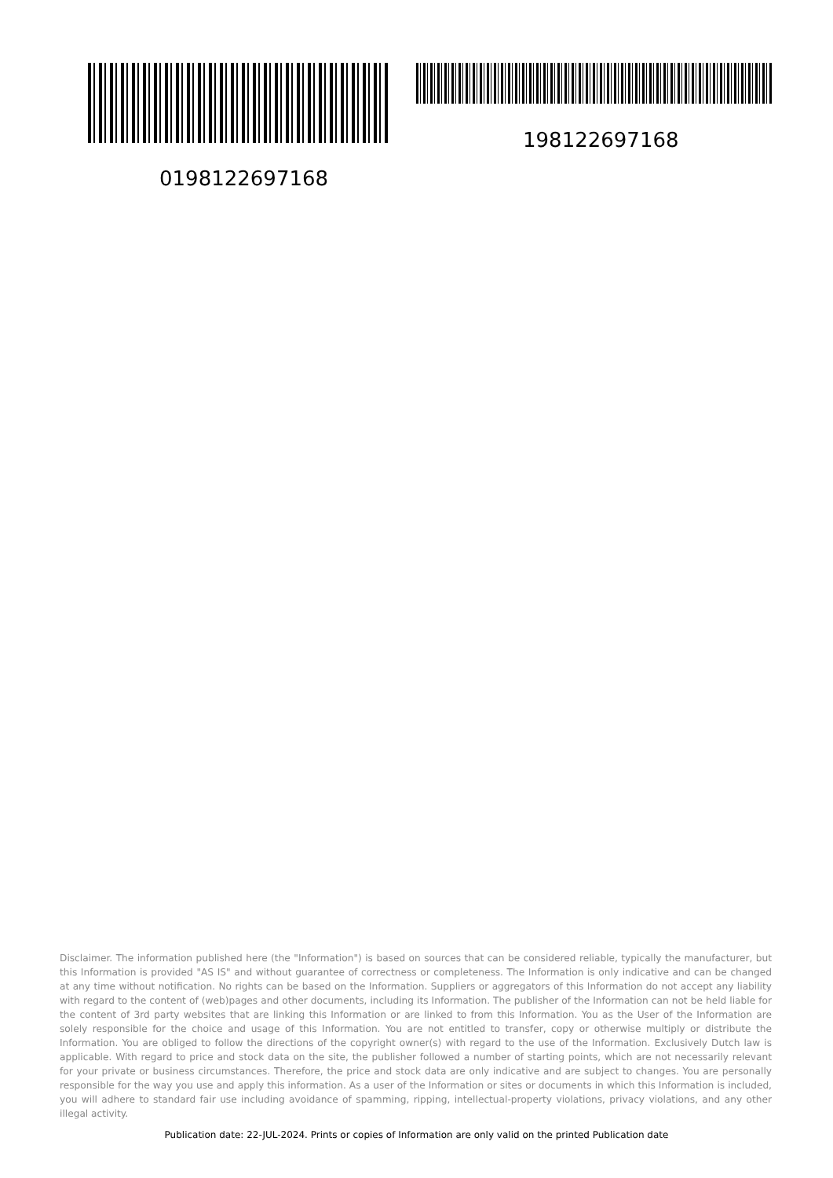198122697168
0198122697168
Disclaimer. The information published here (the "Information") is based on sources that can be considered reliable, typically the manufacturer, but this Information is provided "AS IS" and without guarantee of correctness or completeness. The Information is only indicative and can be changed at any time without notification. No rights can be based on the Information. Suppliers or aggregators of this Information do not accept any liability with regard to the content of (web)pages and other documents, including its Information. The publisher of the Information can not be held liable for the content of 3rd party websites that are linking this Information or are linked to from this Information. You as the User of the Information are solely responsible for the choice and usage of this Information. You are not entitled to transfer, copy or otherwise multiply or distribute the Information. You are obliged to follow the directions of the copyright owner(s) with regard to the use of the Information. Exclusively Dutch law is applicable. With regard to price and stock data on the site, the publisher followed a number of starting points, which are not necessarily relevant for your private or business circumstances. Therefore, the price and stock data are only indicative and are subject to changes. You are personally responsible for the way you use and apply this information. As a user of the Information or sites or documents in which this Information is included, you will adhere to standard fair use including avoidance of spamming, ripping, intellectual-property violations, privacy violations, and any other illegal activity.
Publication date: 22-JUL-2024. Prints or copies of Information are only valid on the printed Publication date